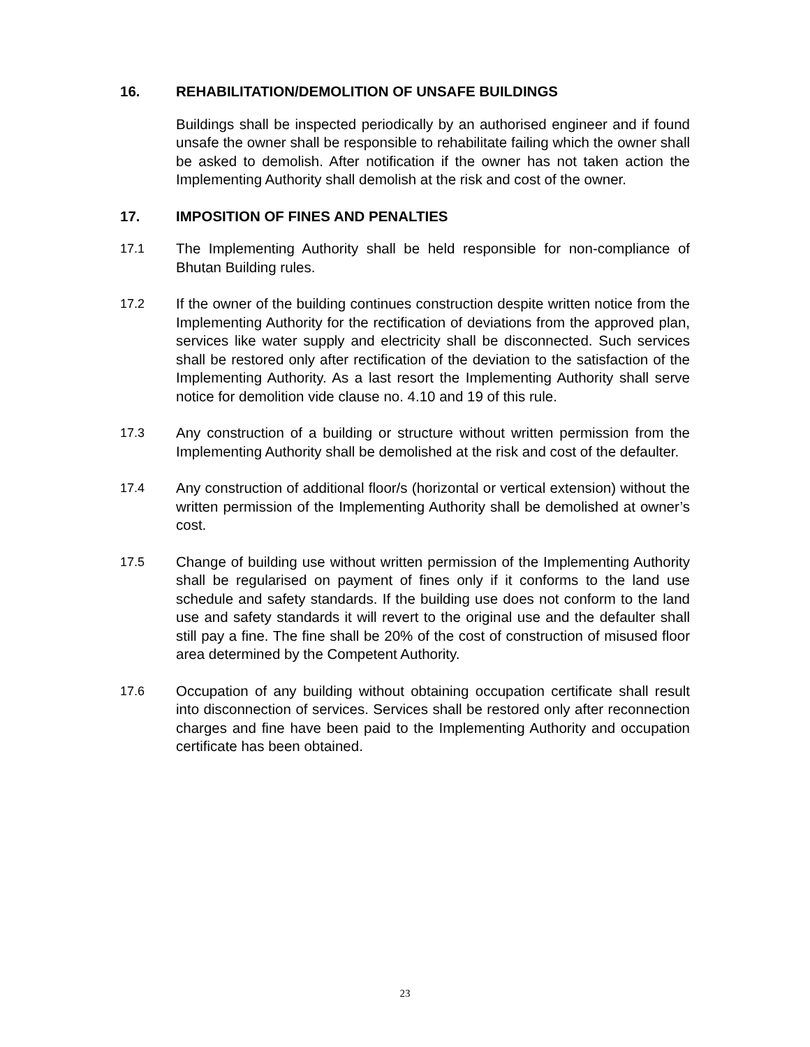16. REHABILITATION/DEMOLITION OF UNSAFE BUILDINGS
Buildings shall be inspected periodically by an authorised engineer and if found unsafe the owner shall be responsible to rehabilitate failing which the owner shall be asked to demolish. After notification if the owner has not taken action the Implementing Authority shall demolish at the risk and cost of the owner.
17. IMPOSITION OF FINES AND PENALTIES
17.1 The Implementing Authority shall be held responsible for non-compliance of Bhutan Building rules.
17.2 If the owner of the building continues construction despite written notice from the Implementing Authority for the rectification of deviations from the approved plan, services like water supply and electricity shall be disconnected. Such services shall be restored only after rectification of the deviation to the satisfaction of the Implementing Authority. As a last resort the Implementing Authority shall serve notice for demolition vide clause no. 4.10 and 19 of this rule.
17.3 Any construction of a building or structure without written permission from the Implementing Authority shall be demolished at the risk and cost of the defaulter.
17.4 Any construction of additional floor/s (horizontal or vertical extension) without the written permission of the Implementing Authority shall be demolished at owner’s cost.
17.5 Change of building use without written permission of the Implementing Authority shall be regularised on payment of fines only if it conforms to the land use schedule and safety standards. If the building use does not conform to the land use and safety standards it will revert to the original use and the defaulter shall still pay a fine. The fine shall be 20% of the cost of construction of misused floor area determined by the Competent Authority.
17.6 Occupation of any building without obtaining occupation certificate shall result into disconnection of services. Services shall be restored only after reconnection charges and fine have been paid to the Implementing Authority and occupation certificate has been obtained.
23